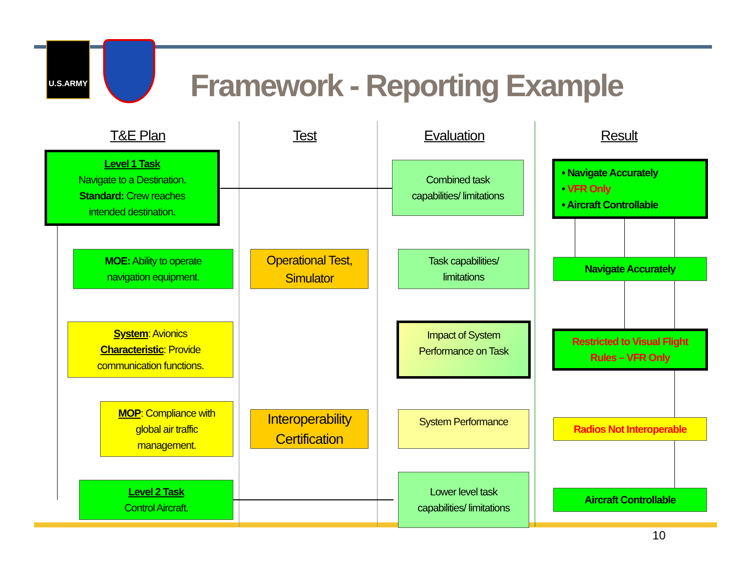U.S.ARMY
Framework - Reporting Example
T&E Plan Test Evaluation Result
Level 1 Task
Navigate to a Destination.
Standard: Crew reaches
intended destination.
Combined task
capabilities/ limitations
• Navigate Accurately
• VFR Only
• Aircraft Controllable
MOE: Ability to operate
navigation equipment.
Operational Test,
Simulator
Task capabilities/
limitations
Navigate Accurately
System: Avionics
Characteristic: Provide
communication functions.
Impact of System
Performance on Task
Restricted to Visual Flight
Rules – VFR Only
MOP: Compliance with
global air traffic
management.
Interoperability
Certification
System Performance
Radios Not Interoperable
Level 2 Task
Control Aircraft.
Lower level task
capabilities/ limitations
Aircraft Controllable
10